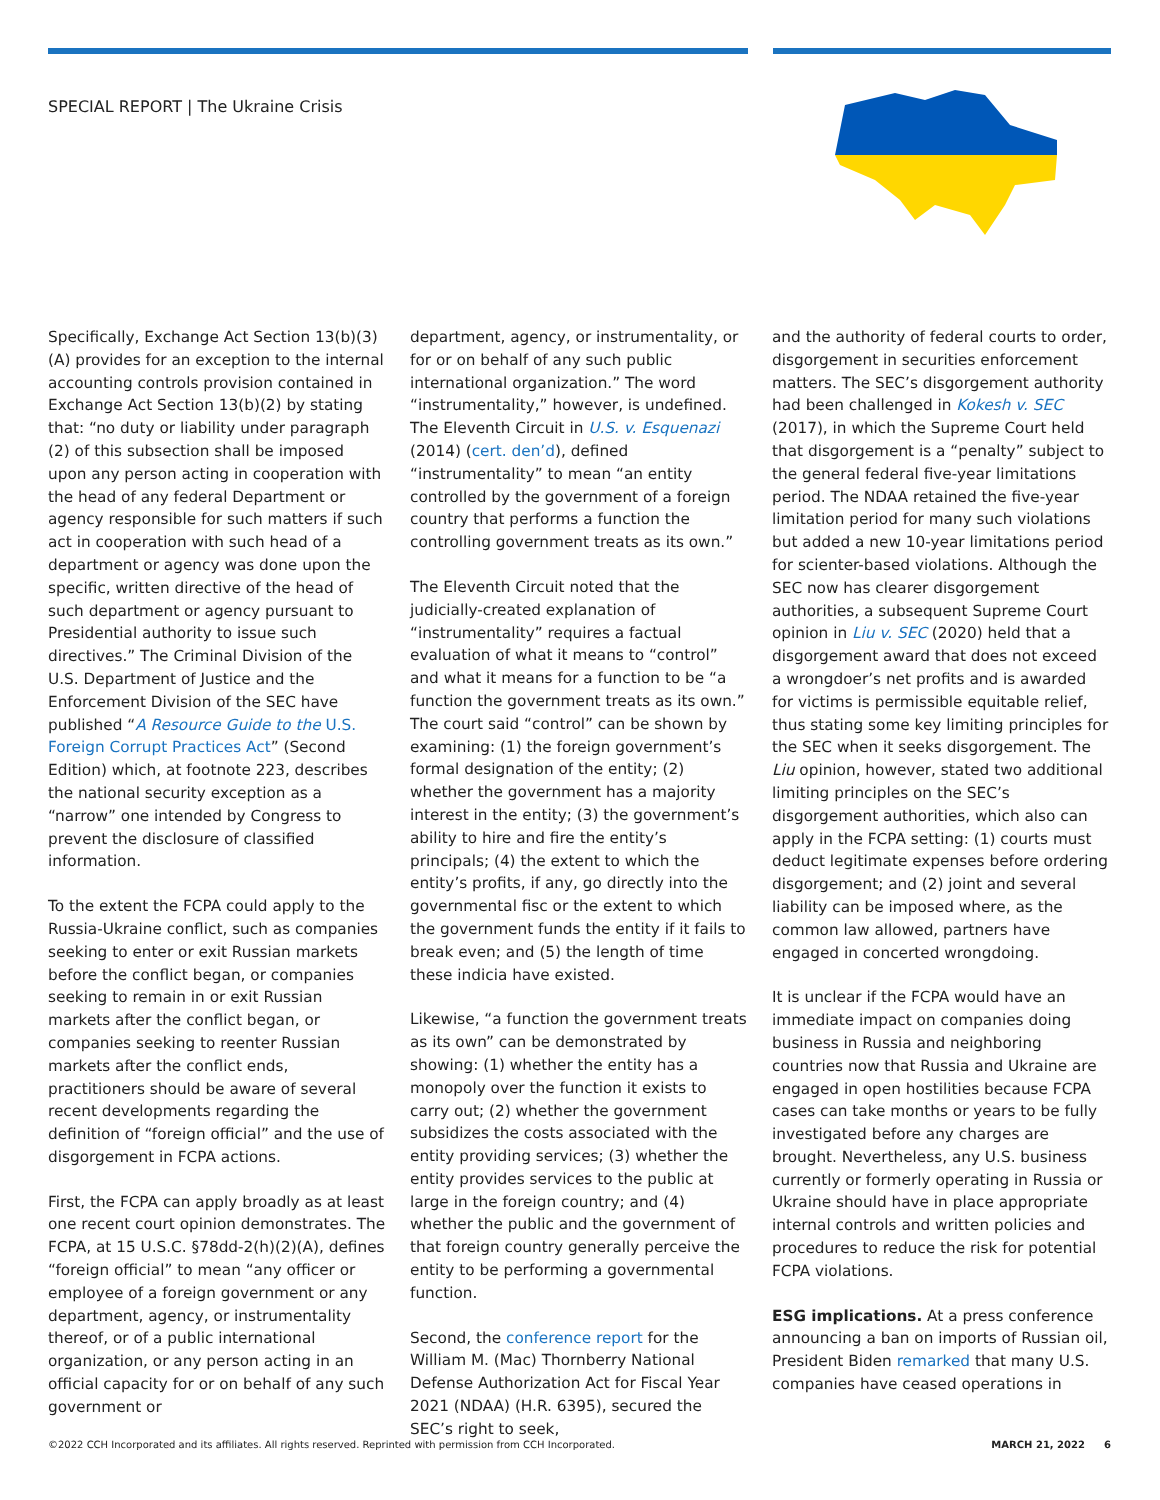SPECIAL REPORT | The Ukraine Crisis
Specifically, Exchange Act Section 13(b)(3)(A) provides for an exception to the internal accounting controls provision contained in Exchange Act Section 13(b)(2) by stating that: “no duty or liability under paragraph (2) of this subsection shall be imposed upon any person acting in cooperation with the head of any federal Department or agency responsible for such matters if such act in cooperation with such head of a department or agency was done upon the specific, written directive of the head of such department or agency pursuant to Presidential authority to issue such directives.” The Criminal Division of the U.S. Department of Justice and the Enforcement Division of the SEC have published “A Resource Guide to the U.S. Foreign Corrupt Practices Act” (Second Edition) which, at footnote 223, describes the national security exception as a “narrow” one intended by Congress to prevent the disclosure of classified information.
To the extent the FCPA could apply to the Russia-Ukraine conflict, such as companies seeking to enter or exit Russian markets before the conflict began, or companies seeking to remain in or exit Russian markets after the conflict began, or companies seeking to reenter Russian markets after the conflict ends, practitioners should be aware of several recent developments regarding the definition of “foreign official” and the use of disgorgement in FCPA actions.
First, the FCPA can apply broadly as at least one recent court opinion demonstrates. The FCPA, at 15 U.S.C. §78dd-2(h)(2)(A), defines “foreign official” to mean “any officer or employee of a foreign government or any department, agency, or instrumentality thereof, or of a public international organization, or any person acting in an official capacity for or on behalf of any such government or
department, agency, or instrumentality, or for or on behalf of any such public international organization.” The word “instrumentality,” however, is undefined. The Eleventh Circuit in U.S. v. Esquenazi (2014) (cert. den’d), defined “instrumentality” to mean “an entity controlled by the government of a foreign country that performs a function the controlling government treats as its own.”
The Eleventh Circuit noted that the judicially-created explanation of “instrumentality” requires a factual evaluation of what it means to “control” and what it means for a function to be “a function the government treats as its own.” The court said “control” can be shown by examining: (1) the foreign government’s formal designation of the entity; (2) whether the government has a majority interest in the entity; (3) the government’s ability to hire and fire the entity’s principals; (4) the extent to which the entity’s profits, if any, go directly into the governmental fisc or the extent to which the government funds the entity if it fails to break even; and (5) the length of time these indicia have existed.
Likewise, “a function the government treats as its own” can be demonstrated by showing: (1) whether the entity has a monopoly over the function it exists to carry out; (2) whether the government subsidizes the costs associated with the entity providing services; (3) whether the entity provides services to the public at large in the foreign country; and (4) whether the public and the government of that foreign country generally perceive the entity to be performing a governmental function.
Second, the conference report for the William M. (Mac) Thornberry National Defense Authorization Act for Fiscal Year 2021 (NDAA) (H.R. 6395), secured the SEC’s right to seek,
and the authority of federal courts to order, disgorgement in securities enforcement matters. The SEC’s disgorgement authority had been challenged in Kokesh v. SEC (2017), in which the Supreme Court held that disgorgement is a “penalty” subject to the general federal five-year limitations period. The NDAA retained the five-year limitation period for many such violations but added a new 10-year limitations period for scienter-based violations. Although the SEC now has clearer disgorgement authorities, a subsequent Supreme Court opinion in Liu v. SEC (2020) held that a disgorgement award that does not exceed a wrongdoer’s net profits and is awarded for victims is permissible equitable relief, thus stating some key limiting principles for the SEC when it seeks disgorgement. The Liu opinion, however, stated two additional limiting principles on the SEC’s disgorgement authorities, which also can apply in the FCPA setting: (1) courts must deduct legitimate expenses before ordering disgorgement; and (2) joint and several liability can be imposed where, as the common law allowed, partners have engaged in concerted wrongdoing.
It is unclear if the FCPA would have an immediate impact on companies doing business in Russia and neighboring countries now that Russia and Ukraine are engaged in open hostilities because FCPA cases can take months or years to be fully investigated before any charges are brought. Nevertheless, any U.S. business currently or formerly operating in Russia or Ukraine should have in place appropriate internal controls and written policies and procedures to reduce the risk for potential FCPA violations.
ESG implications. At a press conference announcing a ban on imports of Russian oil, President Biden remarked that many U.S. companies have ceased operations in
©2022 CCH Incorporated and its affiliates. All rights reserved. Reprinted with permission from CCH Incorporated. MARCH 21, 2022 6